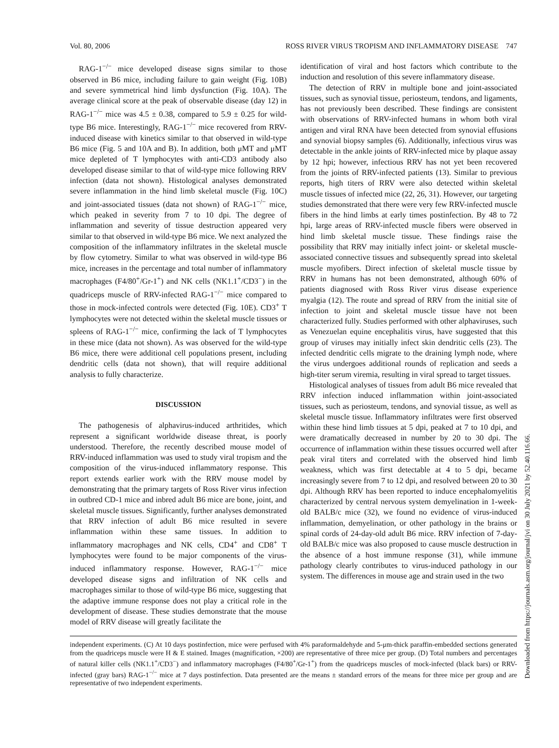Vol. 80, 2006 ROSS RIVER VIRUS TROPISM AND INFLAMMATORY DISEASE 747
RAG-1<sup>−/−</sup> mice developed disease signs similar to those observed in B6 mice, including failure to gain weight (Fig. 10B) and severe symmetrical hind limb dysfunction (Fig. 10A). The average clinical score at the peak of observable disease (day 12) in RAG-1<sup>−/−</sup> mice was 4.5 ± 0.38, compared to 5.9 ± 0.25 for wild-type B6 mice. Interestingly, RAG-1<sup>−/−</sup> mice recovered from RRV-induced disease with kinetics similar to that observed in wild-type B6 mice (Fig. 5 and 10A and B). In addition, both μMT and μMT mice depleted of T lymphocytes with anti-CD3 antibody also developed disease similar to that of wild-type mice following RRV infection (data not shown). Histological analyses demonstrated severe inflammation in the hind limb skeletal muscle (Fig. 10C) and joint-associated tissues (data not shown) of RAG-1<sup>−/−</sup> mice, which peaked in severity from 7 to 10 dpi. The degree of inflammation and severity of tissue destruction appeared very similar to that observed in wild-type B6 mice. We next analyzed the composition of the inflammatory infiltrates in the skeletal muscle by flow cytometry. Similar to what was observed in wild-type B6 mice, increases in the percentage and total number of inflammatory macrophages (F4/80<sup>+</sup>/Gr-1<sup>+</sup>) and NK cells (NK1.1<sup>+</sup>/CD3<sup>−</sup>) in the quadriceps muscle of RRV-infected RAG-1<sup>−/−</sup> mice compared to those in mock-infected controls were detected (Fig. 10E). CD3<sup>+</sup> T lymphocytes were not detected within the skeletal muscle tissues or spleens of RAG-1<sup>−/−</sup> mice, confirming the lack of T lymphocytes in these mice (data not shown). As was observed for the wild-type B6 mice, there were additional cell populations present, including dendritic cells (data not shown), that will require additional analysis to fully characterize.
DISCUSSION
The pathogenesis of alphavirus-induced arthritides, which represent a significant worldwide disease threat, is poorly understood. Therefore, the recently described mouse model of RRV-induced inflammation was used to study viral tropism and the composition of the virus-induced inflammatory response. This report extends earlier work with the RRV mouse model by demonstrating that the primary targets of Ross River virus infection in outbred CD-1 mice and inbred adult B6 mice are bone, joint, and skeletal muscle tissues. Significantly, further analyses demonstrated that RRV infection of adult B6 mice resulted in severe inflammation within these same tissues. In addition to inflammatory macrophages and NK cells, CD4<sup>+</sup> and CD8<sup>+</sup> T lymphocytes were found to be major components of the virus-induced inflammatory response. However, RAG-1<sup>−/−</sup> mice developed disease signs and infiltration of NK cells and macrophages similar to those of wild-type B6 mice, suggesting that the adaptive immune response does not play a critical role in the development of disease. These studies demonstrate that the mouse model of RRV disease will greatly facilitate the
identification of viral and host factors which contribute to the induction and resolution of this severe inflammatory disease.
The detection of RRV in multiple bone and joint-associated tissues, such as synovial tissue, periosteum, tendons, and ligaments, has not previously been described. These findings are consistent with observations of RRV-infected humans in whom both viral antigen and viral RNA have been detected from synovial effusions and synovial biopsy samples (6). Additionally, infectious virus was detectable in the ankle joints of RRV-infected mice by plaque assay by 12 hpi; however, infectious RRV has not yet been recovered from the joints of RRV-infected patients (13). Similar to previous reports, high titers of RRV were also detected within skeletal muscle tissues of infected mice (22, 26, 31). However, our targeting studies demonstrated that there were very few RRV-infected muscle fibers in the hind limbs at early times postinfection. By 48 to 72 hpi, large areas of RRV-infected muscle fibers were observed in hind limb skeletal muscle tissue. These findings raise the possibility that RRV may initially infect joint- or skeletal muscle-associated connective tissues and subsequently spread into skeletal muscle myofibers. Direct infection of skeletal muscle tissue by RRV in humans has not been demonstrated, although 60% of patients diagnosed with Ross River virus disease experience myalgia (12). The route and spread of RRV from the initial site of infection to joint and skeletal muscle tissue have not been characterized fully. Studies performed with other alphaviruses, such as Venezuelan equine encephalitis virus, have suggested that this group of viruses may initially infect skin dendritic cells (23). The infected dendritic cells migrate to the draining lymph node, where the virus undergoes additional rounds of replication and seeds a high-titer serum viremia, resulting in viral spread to target tissues.
Histological analyses of tissues from adult B6 mice revealed that RRV infection induced inflammation within joint-associated tissues, such as periosteum, tendons, and synovial tissue, as well as skeletal muscle tissue. Inflammatory infiltrates were first observed within these hind limb tissues at 5 dpi, peaked at 7 to 10 dpi, and were dramatically decreased in number by 20 to 30 dpi. The occurrence of inflammation within these tissues occurred well after peak viral titers and correlated with the observed hind limb weakness, which was first detectable at 4 to 5 dpi, became increasingly severe from 7 to 12 dpi, and resolved between 20 to 30 dpi. Although RRV has been reported to induce encephalomyelitis characterized by central nervous system demyelination in 1-week-old BALB/c mice (32), we found no evidence of virus-induced inflammation, demyelination, or other pathology in the brains or spinal cords of 24-day-old adult B6 mice. RRV infection of 7-day-old BALB/c mice was also proposed to cause muscle destruction in the absence of a host immune response (31), while immune pathology clearly contributes to virus-induced pathology in our system. The differences in mouse age and strain used in the two
independent experiments. (C) At 10 days postinfection, mice were perfused with 4% paraformaldehyde and 5-μm-thick paraffin-embedded sections generated from the quadriceps muscle were H & E stained. Images (magnification, ×200) are representative of three mice per group. (D) Total numbers and percentages of natural killer cells (NK1.1<sup>+</sup>/CD3<sup>−</sup>) and inflammatory macrophages (F4/80<sup>+</sup>/Gr-1<sup>+</sup>) from the quadriceps muscles of mock-infected (black bars) or RRV-infected (gray bars) RAG-1<sup>−/−</sup> mice at 7 days postinfection. Data presented are the means ± standard errors of the means for three mice per group and are representative of two independent experiments.
Downloaded from https://journals.asm.org/journal/jvi on 30 July 2021 by 52.40.116.66.